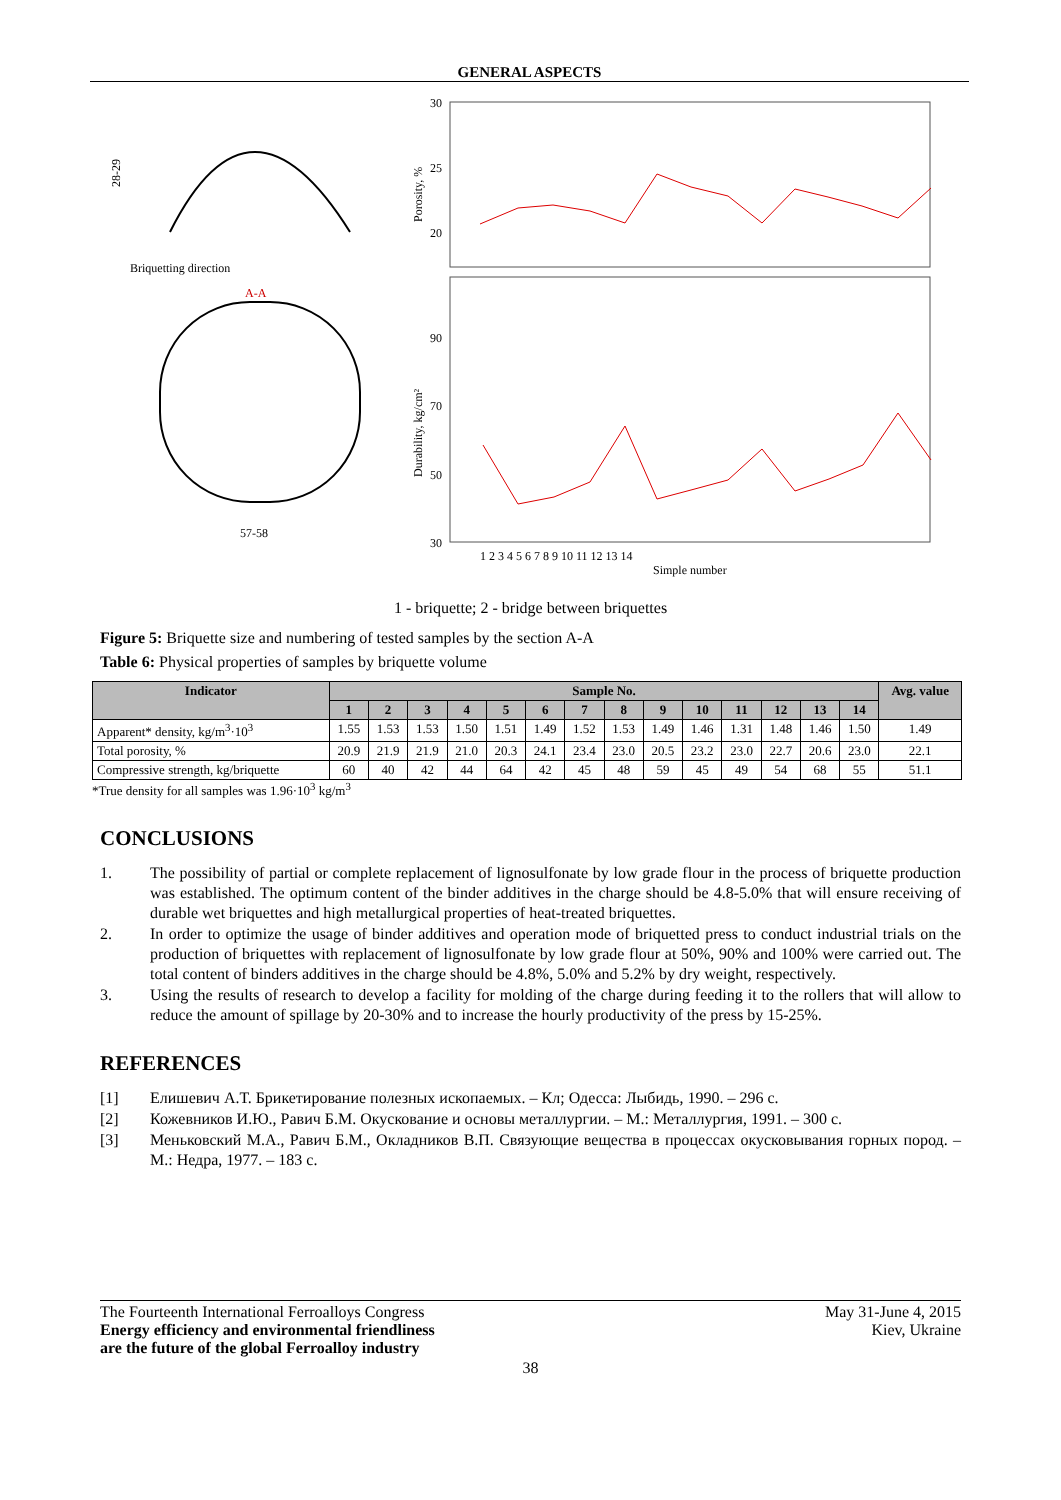GENERAL ASPECTS
28-29
Briquetting direction
A-A
57-58
30
25
20
90
70
50
30
Porosity, %
Durability, kg/cm²
1 2 3 4 5 6 7 8 9 10 11 12 13 14
Simple number
1 - briquette; 2 - bridge between briquettes
Figure 5: Briquette size and numbering of tested samples by the section A-A
Table 6: Physical properties of samples by briquette volume
| Indicator | Sample No. | | | | | | | | | | | | | | Avg. value |
| --- | --- | --- | --- | --- | --- | --- | --- | --- | --- | --- | --- | --- | --- | --- | --- |
| | 1 | 2 | 3 | 4 | 5 | 6 | 7 | 8 | 9 | 10 | 11 | 12 | 13 | 14 | |
| Apparent* density, kg/m<sup>3</sup>·10<sup>3</sup> | 1.55 | 1.53 | 1.53 | 1.50 | 1.51 | 1.49 | 1.52 | 1.53 | 1.49 | 1.46 | 1.31 | 1.48 | 1.46 | 1.50 | 1.49 |
| Total porosity, % | 20.9 | 21.9 | 21.9 | 21.0 | 20.3 | 24.1 | 23.4 | 23.0 | 20.5 | 23.2 | 23.0 | 22.7 | 20.6 | 23.0 | 22.1 |
| Compressive strength, kg/briquette | 60 | 40 | 42 | 44 | 64 | 42 | 45 | 48 | 59 | 45 | 49 | 54 | 68 | 55 | 51.1 |
*True density for all samples was 1.96·10<sup>3</sup> kg/m<sup>3</sup>
CONCLUSIONS
1. The possibility of partial or complete replacement of lignosulfonate by low grade flour in the process of briquette production was established. The optimum content of the binder additives in the charge should be 4.8-5.0% that will ensure receiving of durable wet briquettes and high metallurgical properties of heat-treated briquettes.
2. In order to optimize the usage of binder additives and operation mode of briquetted press to conduct industrial trials on the production of briquettes with replacement of lignosulfonate by low grade flour at 50%, 90% and 100% were carried out. The total content of binders additives in the charge should be 4.8%, 5.0% and 5.2% by dry weight, respectively.
3. Using the results of research to develop a facility for molding of the charge during feeding it to the rollers that will allow to reduce the amount of spillage by 20-30% and to increase the hourly productivity of the press by 15-25%.
REFERENCES
[1] Елишевич А.Т. Брикетирование полезных ископаемых. – Кл; Одесса: Лыбидь, 1990. – 296 с.
[2] Кожевников И.Ю., Равич Б.М. Окускование и основы металлургии. – М.: Металлургия, 1991. – 300 с.
[3] Меньковский М.А., Равич Б.М., Окладников В.П. Связующие вещества в процессах окусковывания горных пород. – М.: Недра, 1977. – 183 с.
The Fourteenth International Ferroalloys Congress
Energy efficiency and environmental friendliness
are the future of the global Ferroalloy industry
May 31-June 4, 2015
Kiev, Ukraine
38